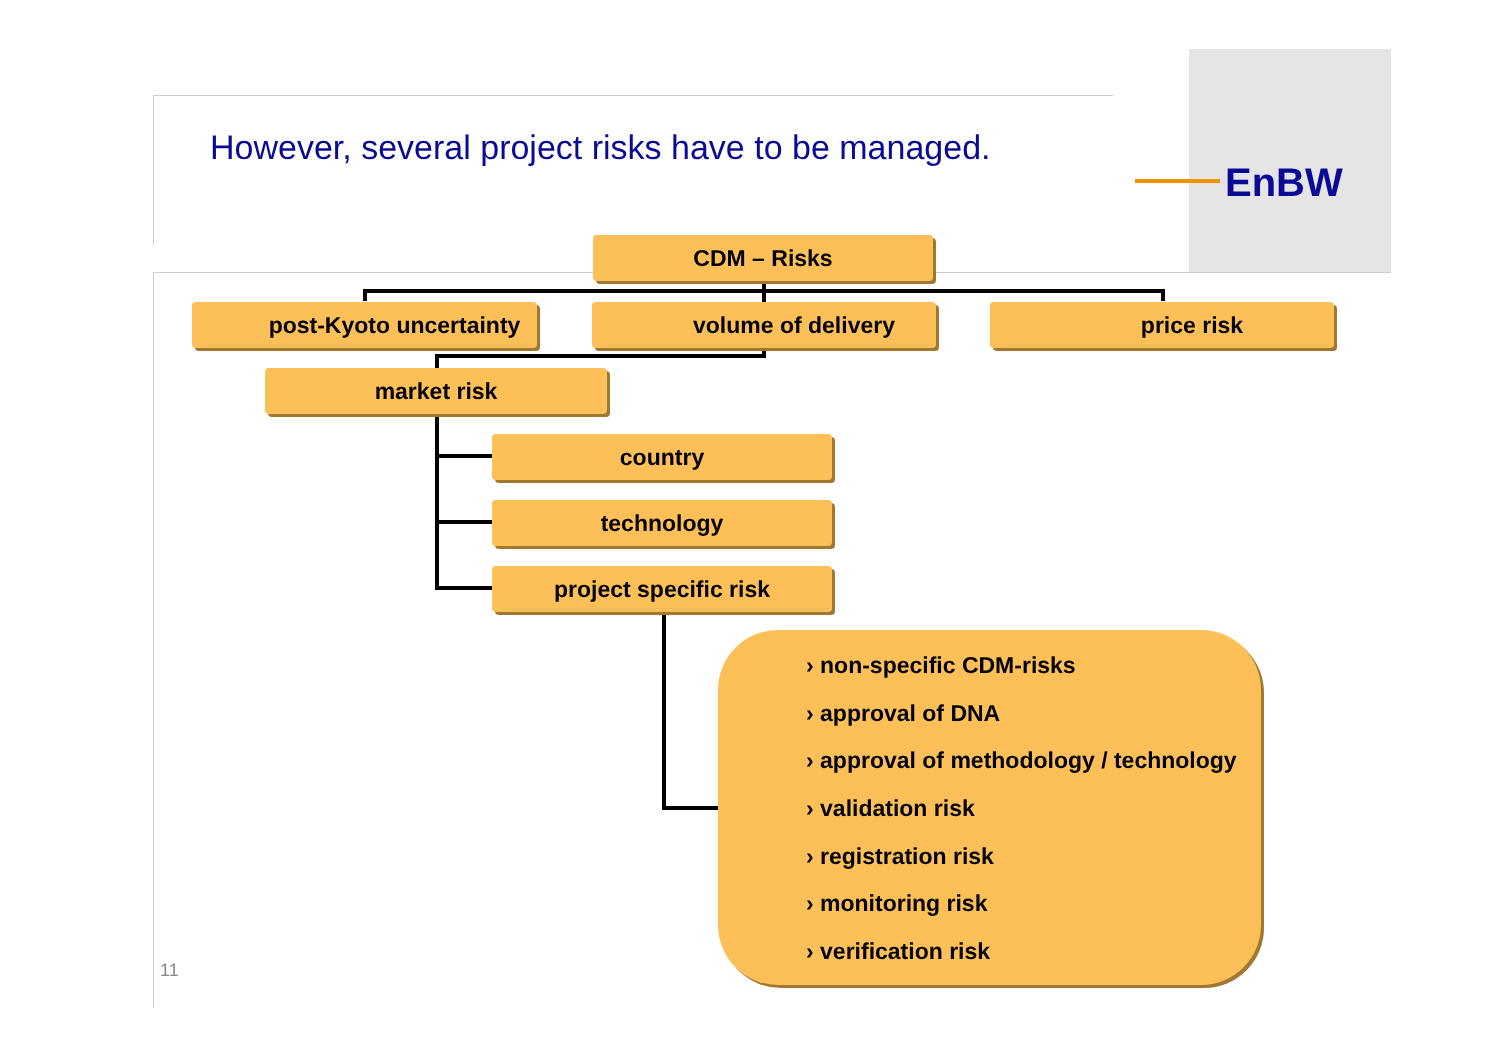However, several project risks have to be managed.
EnBW
CDM – Risks
post-Kyoto uncertainty volume of delivery price risk
market risk
country
technology
project specific risk
› non-specific CDM-risks
› approval of DNA
› approval of methodology / technology
› validation risk
› registration risk
› monitoring risk
› verification risk
11